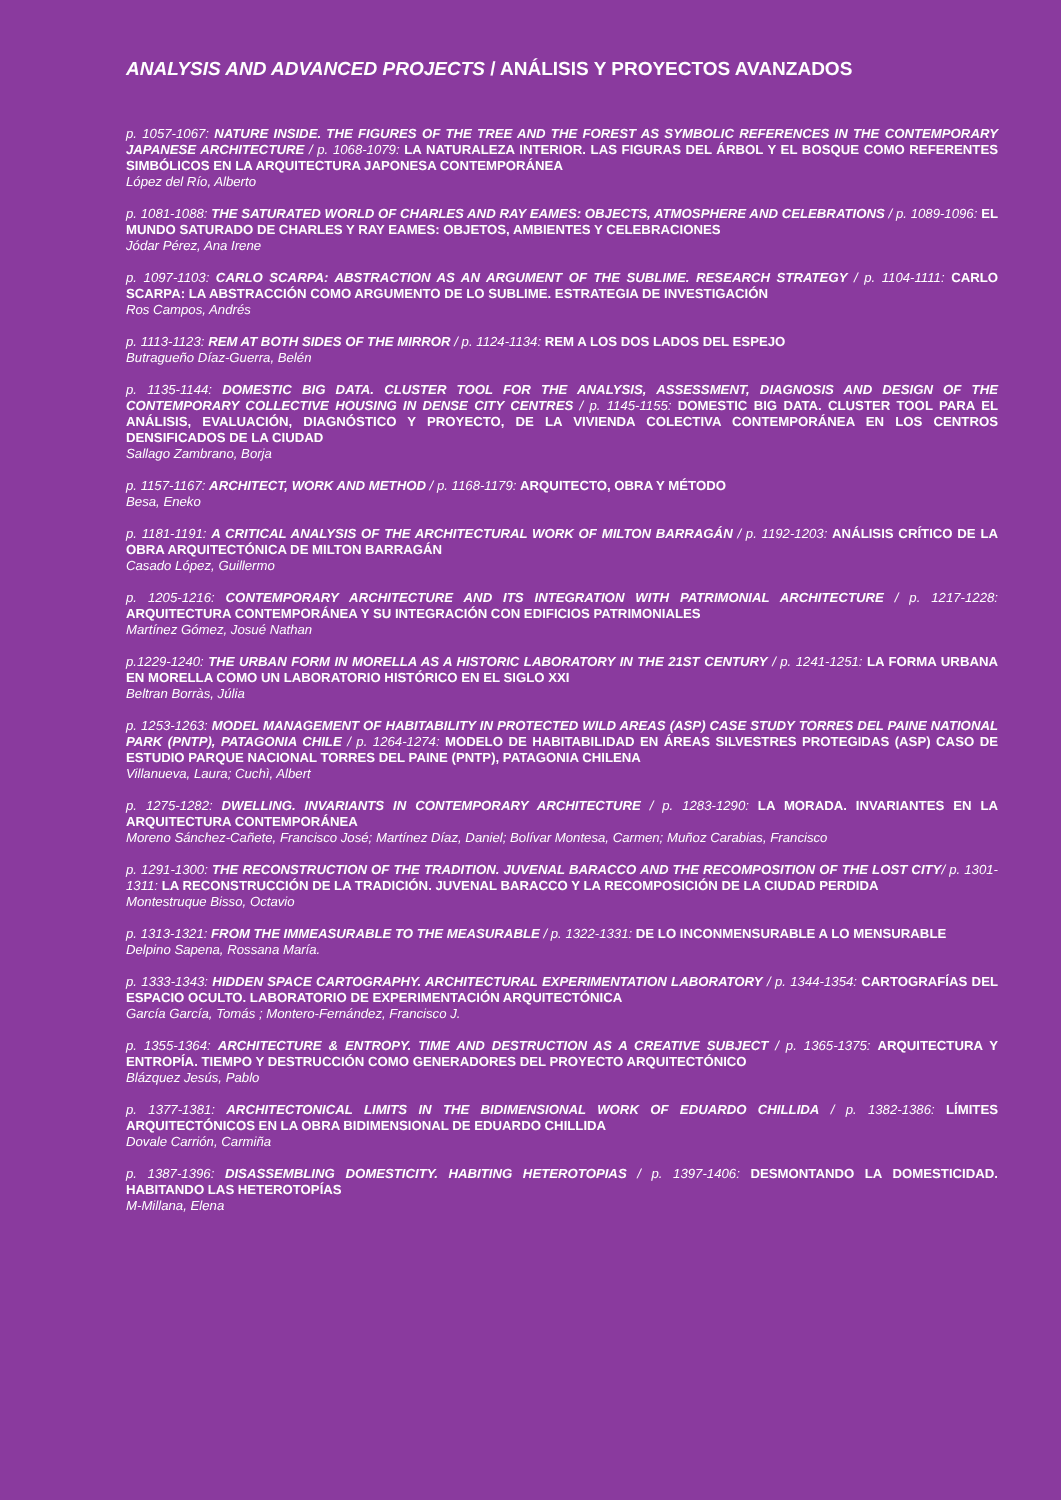ANALYSIS AND ADVANCED PROJECTS / ANÁLISIS Y PROYECTOS AVANZADOS
p. 1057-1067: NATURE INSIDE. THE FIGURES OF THE TREE AND THE FOREST AS SYMBOLIC REFERENCES IN THE CONTEMPORARY JAPANESE ARCHITECTURE / p. 1068-1079: LA NATURALEZA INTERIOR. LAS FIGURAS DEL ÁRBOL Y EL BOSQUE COMO REFERENTES SIMBÓLICOS EN LA ARQUITECTURA JAPONESA CONTEMPORÁNEA
López del Río, Alberto
p. 1081-1088: THE SATURATED WORLD OF CHARLES AND RAY EAMES: OBJECTS, ATMOSPHERE AND CELEBRATIONS / p. 1089-1096: EL MUNDO SATURADO DE CHARLES Y RAY EAMES: OBJETOS, AMBIENTES Y CELEBRACIONES
Jódar Pérez, Ana Irene
p. 1097-1103: CARLO SCARPA: ABSTRACTION AS AN ARGUMENT OF THE SUBLIME. RESEARCH STRATEGY / p. 1104-1111: CARLO SCARPA: LA ABSTRACCIÓN COMO ARGUMENTO DE LO SUBLIME. ESTRATEGIA DE INVESTIGACIÓN
Ros Campos, Andrés
p. 1113-1123: REM AT BOTH SIDES OF THE MIRROR / p. 1124-1134: REM A LOS DOS LADOS DEL ESPEJO
Butragueño Díaz-Guerra, Belén
p. 1135-1144: DOMESTIC BIG DATA. CLUSTER TOOL FOR THE ANALYSIS, ASSESSMENT, DIAGNOSIS AND DESIGN OF THE CONTEMPORARY COLLECTIVE HOUSING IN DENSE CITY CENTRES / p. 1145-1155: DOMESTIC BIG DATA. CLUSTER TOOL PARA EL ANÁLISIS, EVALUACIÓN, DIAGNÓSTICO Y PROYECTO, DE LA VIVIENDA COLECTIVA CONTEMPORÁNEA EN LOS CENTROS DENSIFICADOS DE LA CIUDAD
Sallago Zambrano, Borja
p. 1157-1167: ARCHITECT, WORK AND METHOD / p. 1168-1179: ARQUITECTO, OBRA Y MÉTODO
Besa, Eneko
p. 1181-1191: A CRITICAL ANALYSIS OF THE ARCHITECTURAL WORK OF MILTON BARRAGÁN / p. 1192-1203: ANÁLISIS CRÍTICO DE LA OBRA ARQUITECTÓNICA DE MILTON BARRAGÁN
Casado López, Guillermo
p. 1205-1216: CONTEMPORARY ARCHITECTURE AND ITS INTEGRATION WITH PATRIMONIAL ARCHITECTURE / p. 1217-1228: ARQUITECTURA CONTEMPORÁNEA Y SU INTEGRACIÓN CON EDIFICIOS PATRIMONIALES
Martínez Gómez, Josué Nathan
p.1229-1240: THE URBAN FORM IN MORELLA AS A HISTORIC LABORATORY IN THE 21ST CENTURY / p. 1241-1251: LA FORMA URBANA EN MORELLA COMO UN LABORATORIO HISTÓRICO EN EL SIGLO XXI
Beltran Borràs, Júlia
p. 1253-1263: MODEL MANAGEMENT OF HABITABILITY IN PROTECTED WILD AREAS (ASP) CASE STUDY TORRES DEL PAINE NATIONAL PARK (PNTP), PATAGONIA CHILE / p. 1264-1274: MODELO DE HABITABILIDAD EN ÁREAS SILVESTRES PROTEGIDAS (ASP) CASO DE ESTUDIO PARQUE NACIONAL TORRES DEL PAINE (PNTP), PATAGONIA CHILENA
Villanueva, Laura; Cuchì, Albert
p. 1275-1282: DWELLING. INVARIANTS IN CONTEMPORARY ARCHITECTURE / p. 1283-1290: LA MORADA. INVARIANTES EN LA ARQUITECTURA CONTEMPORÁNEA
Moreno Sánchez-Cañete, Francisco José; Martínez Díaz, Daniel; Bolívar Montesa, Carmen; Muñoz Carabias, Francisco
p. 1291-1300: THE RECONSTRUCTION OF THE TRADITION. JUVENAL BARACCO AND THE RECOMPOSITION OF THE LOST CITY/ p. 1301-1311: LA RECONSTRUCCIÓN DE LA TRADICIÓN. JUVENAL BARACCO Y LA RECOMPOSICIÓN DE LA CIUDAD PERDIDA
Montestruque Bisso, Octavio
p. 1313-1321: FROM THE IMMEASURABLE TO THE MEASURABLE / p. 1322-1331: DE LO INCONMENSURABLE A LO MENSURABLE
Delpino Sapena, Rossana María.
p. 1333-1343: HIDDEN SPACE CARTOGRAPHY. ARCHITECTURAL EXPERIMENTATION LABORATORY / p. 1344-1354: CARTOGRAFÍAS DEL ESPACIO OCULTO. LABORATORIO DE EXPERIMENTACIÓN ARQUITECTÓNICA
García García, Tomás ; Montero-Fernández, Francisco J.
p. 1355-1364: ARCHITECTURE & ENTROPY. TIME AND DESTRUCTION AS A CREATIVE SUBJECT / p. 1365-1375: ARQUITECTURA Y ENTROPÍA. TIEMPO Y DESTRUCCIÓN COMO GENERADORES DEL PROYECTO ARQUITECTÓNICO
Blázquez Jesús, Pablo
p. 1377-1381: ARCHITECTONICAL LIMITS IN THE BIDIMENSIONAL WORK OF EDUARDO CHILLIDA / p. 1382-1386: LÍMITES ARQUITECTÓNICOS EN LA OBRA BIDIMENSIONAL DE EDUARDO CHILLIDA
Dovale Carrión, Carmiña
p. 1387-1396: DISASSEMBLING DOMESTICITY. HABITING HETEROTOPIAS / p. 1397-1406: DESMONTANDO LA DOMESTICIDAD. HABITANDO LAS HETEROTOPÍAS
M-Millana, Elena